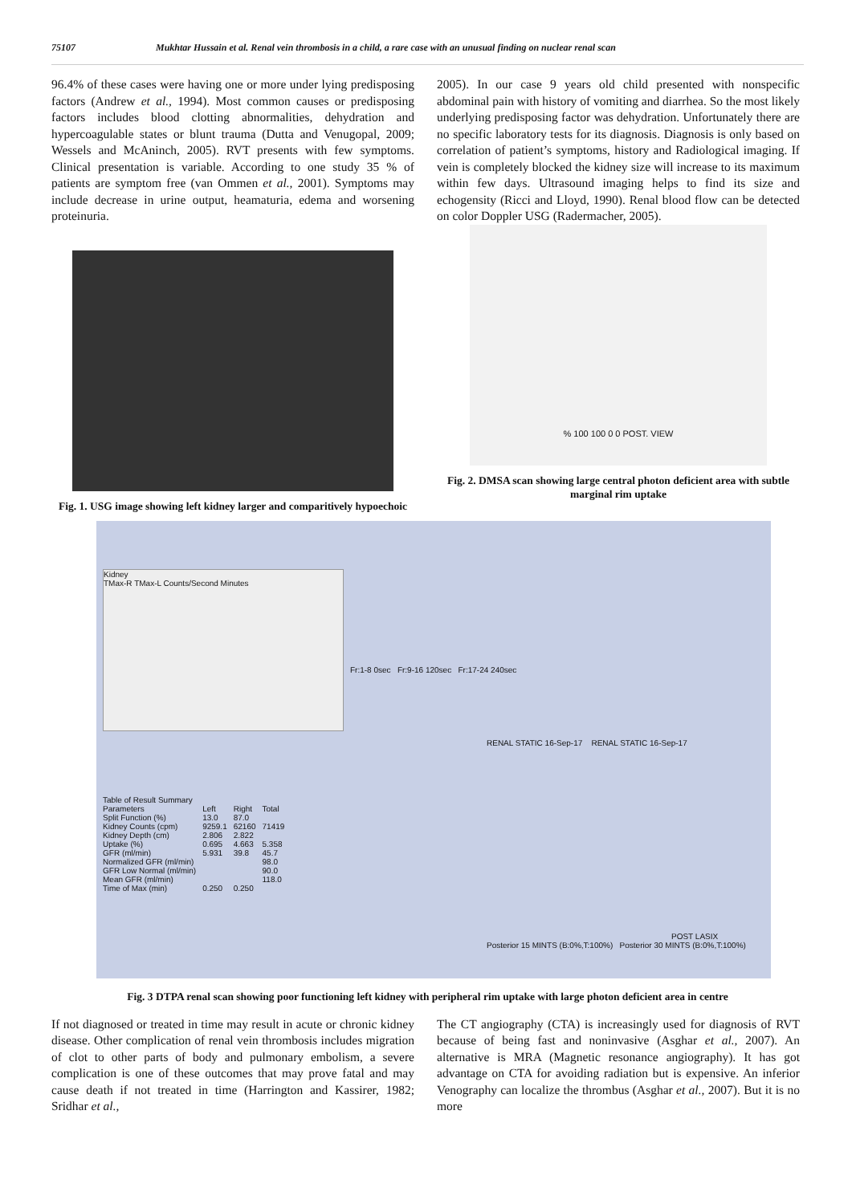75107 Mukhtar Hussain et al. Renal vein thrombosis in a child, a rare case with an unusual finding on nuclear renal scan
96.4% of these cases were having one or more under lying predisposing factors (Andrew et al., 1994). Most common causes or predisposing factors includes blood clotting abnormalities, dehydration and hypercoagulable states or blunt trauma (Dutta and Venugopal, 2009; Wessels and McAninch, 2005). RVT presents with few symptoms. Clinical presentation is variable. According to one study 35 % of patients are symptom free (van Ommen et al., 2001). Symptoms may include decrease in urine output, heamaturia, edema and worsening proteinuria.
Fig. 1. USG image showing left kidney larger and comparitively hypoechoic
2005). In our case 9 years old child presented with nonspecific abdominal pain with history of vomiting and diarrhea. So the most likely underlying predisposing factor was dehydration. Unfortunately there are no specific laboratory tests for its diagnosis. Diagnosis is only based on correlation of patient’s symptoms, history and Radiological imaging. If vein is completely blocked the kidney size will increase to its maximum within few days. Ultrasound imaging helps to find its size and echogensity (Ricci and Lloyd, 1990). Renal blood flow can be detected on color Doppler USG (Radermacher, 2005).
% 100 100 0 0 POST. VIEW
Fig. 2. DMSA scan showing large central photon deficient area with subtle marginal rim uptake
Kidney
TMax-R TMax-L Counts/Second Minutes
Table of Result Summary
| Parameters | Left | Right | Total |
| --- | --- | --- | --- |
| Split Function (%) | 13.0 | 87.0 | |
| Kidney Counts (cpm) | 9259.1 | 62160 | 71419 |
| Kidney Depth (cm) | 2.806 | 2.822 | |
| Uptake (%) | 0.695 | 4.663 | 5.358 |
| GFR (ml/min) | 5.931 | 39.8 | 45.7 |
| Normalized GFR (ml/min) | | | 98.0 |
| GFR Low Normal (ml/min) | | | 90.0 |
| Mean GFR (ml/min) | | | 118.0 |
| Time of Max (min) | 0.250 | 0.250 | |
Fr:1-8 0sec Fr:9-16 120sec Fr:17-24 240sec
RENAL STATIC 16-Sep-17 RENAL STATIC 16-Sep-17
POST LASIX
Posterior 15 MINTS (B:0%,T:100%) Posterior 30 MINTS (B:0%,T:100%)
Fig. 3 DTPA renal scan showing poor functioning left kidney with peripheral rim uptake with large photon deficient area in centre
If not diagnosed or treated in time may result in acute or chronic kidney disease. Other complication of renal vein thrombosis includes migration of clot to other parts of body and pulmonary embolism, a severe complication is one of these outcomes that may prove fatal and may cause death if not treated in time (Harrington and Kassirer, 1982; Sridhar et al.,
The CT angiography (CTA) is increasingly used for diagnosis of RVT because of being fast and noninvasive (Asghar et al., 2007). An alternative is MRA (Magnetic resonance angiography). It has got advantage on CTA for avoiding radiation but is expensive. An inferior Venography can localize the thrombus (Asghar et al., 2007). But it is no more